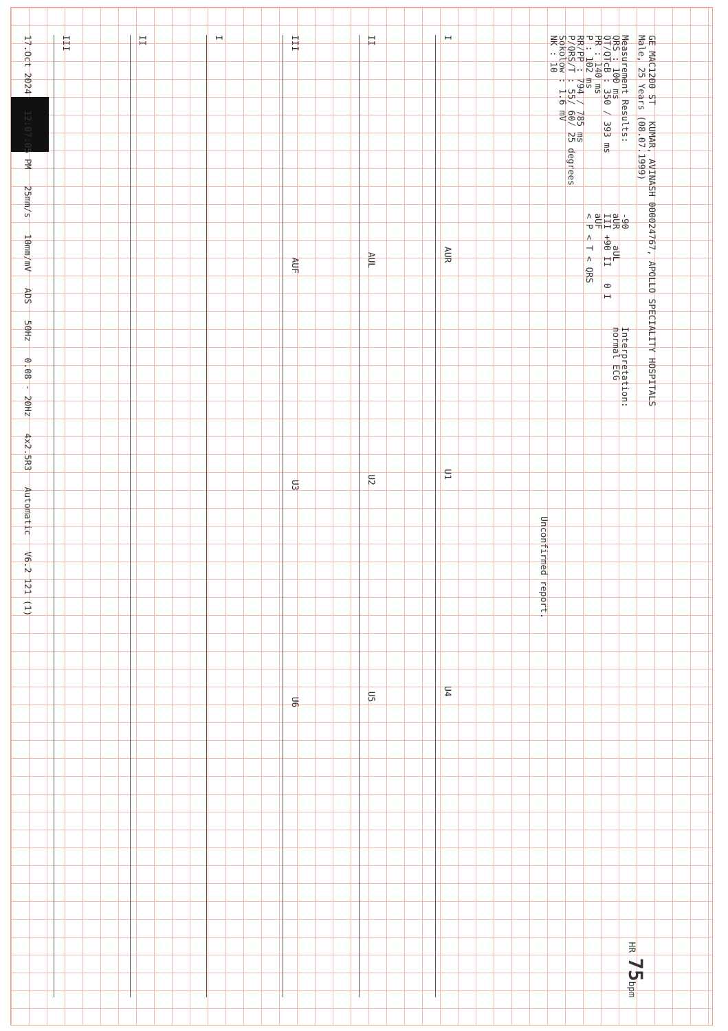GE MAC1200 ST KUMAR, AVINASH 000024767, APOLLO SPECIALITY HOSPITALS
Male, 25 Years (08.07.1999) HR 75bpm
Measurement Results:
QRS : 100 ms
QT/QTcB : 350 / 393 ms
PR : 140 ms
P : 102 ms
RR/PP : 794 / 785 ms
P/QRS/T : 55/ 60/ 25 degrees
Sokolow : 1.6 mV
NK : 10
-90
aUR aUL
III +90 II 0 I
aUF
< P < T < QRS
Interpretation:
normal ECG
Unconfirmed report.
I AUR U1 U4
II AUL U2 U5
III AUF U3 U6
I
II
III
17.Oct 2024 12:07:05 PM 25mm/s 10mm/mV ADS 50Hz 0.08 - 20Hz 4x2.5R3 Automatic V6.2 121 (1)